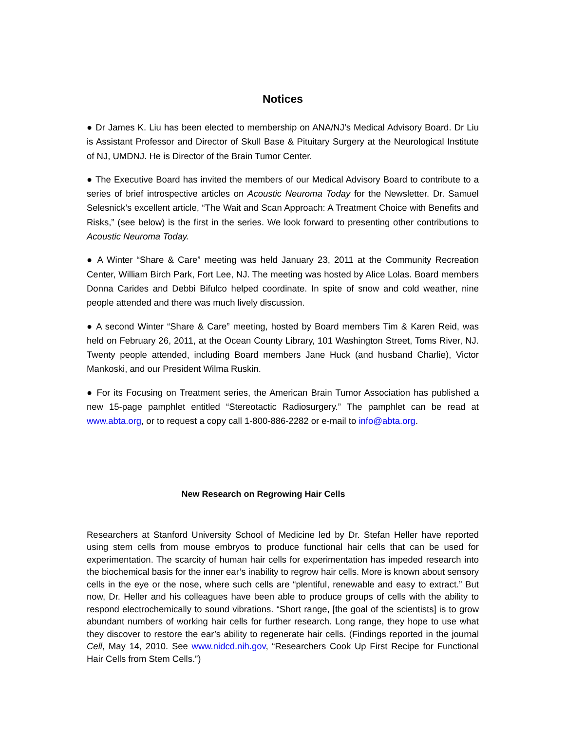Notices
● Dr James K. Liu has been elected to membership on ANA/NJ’s Medical Advisory Board. Dr Liu is Assistant Professor and Director of Skull Base & Pituitary Surgery at the Neurological Institute of NJ, UMDNJ. He is Director of the Brain Tumor Center.
● The Executive Board has invited the members of our Medical Advisory Board to contribute to a series of brief introspective articles on Acoustic Neuroma Today for the Newsletter. Dr. Samuel Selesnick’s excellent article, “The Wait and Scan Approach: A Treatment Choice with Benefits and Risks,” (see below) is the first in the series. We look forward to presenting other contributions to Acoustic Neuroma Today.
● A Winter “Share & Care” meeting was held January 23, 2011 at the Community Recreation Center, William Birch Park, Fort Lee, NJ. The meeting was hosted by Alice Lolas. Board members Donna Carides and Debbi Bifulco helped coordinate. In spite of snow and cold weather, nine people attended and there was much lively discussion.
● A second Winter “Share & Care” meeting, hosted by Board members Tim & Karen Reid, was held on February 26, 2011, at the Ocean County Library, 101 Washington Street, Toms River, NJ. Twenty people attended, including Board members Jane Huck (and husband Charlie), Victor Mankoski, and our President Wilma Ruskin.
● For its Focusing on Treatment series, the American Brain Tumor Association has published a new 15-page pamphlet entitled “Stereotactic Radiosurgery.” The pamphlet can be read at www.abta.org, or to request a copy call 1-800-886-2282 or e-mail to info@abta.org.
New Research on Regrowing Hair Cells
Researchers at Stanford University School of Medicine led by Dr. Stefan Heller have reported using stem cells from mouse embryos to produce functional hair cells that can be used for experimentation. The scarcity of human hair cells for experimentation has impeded research into the biochemical basis for the inner ear’s inability to regrow hair cells. More is known about sensory cells in the eye or the nose, where such cells are “plentiful, renewable and easy to extract.” But now, Dr. Heller and his colleagues have been able to produce groups of cells with the ability to respond electrochemically to sound vibrations. “Short range, [the goal of the scientists] is to grow abundant numbers of working hair cells for further research. Long range, they hope to use what they discover to restore the ear’s ability to regenerate hair cells. (Findings reported in the journal Cell, May 14, 2010. See www.nidcd.nih.gov, “Researchers Cook Up First Recipe for Functional Hair Cells from Stem Cells.”)